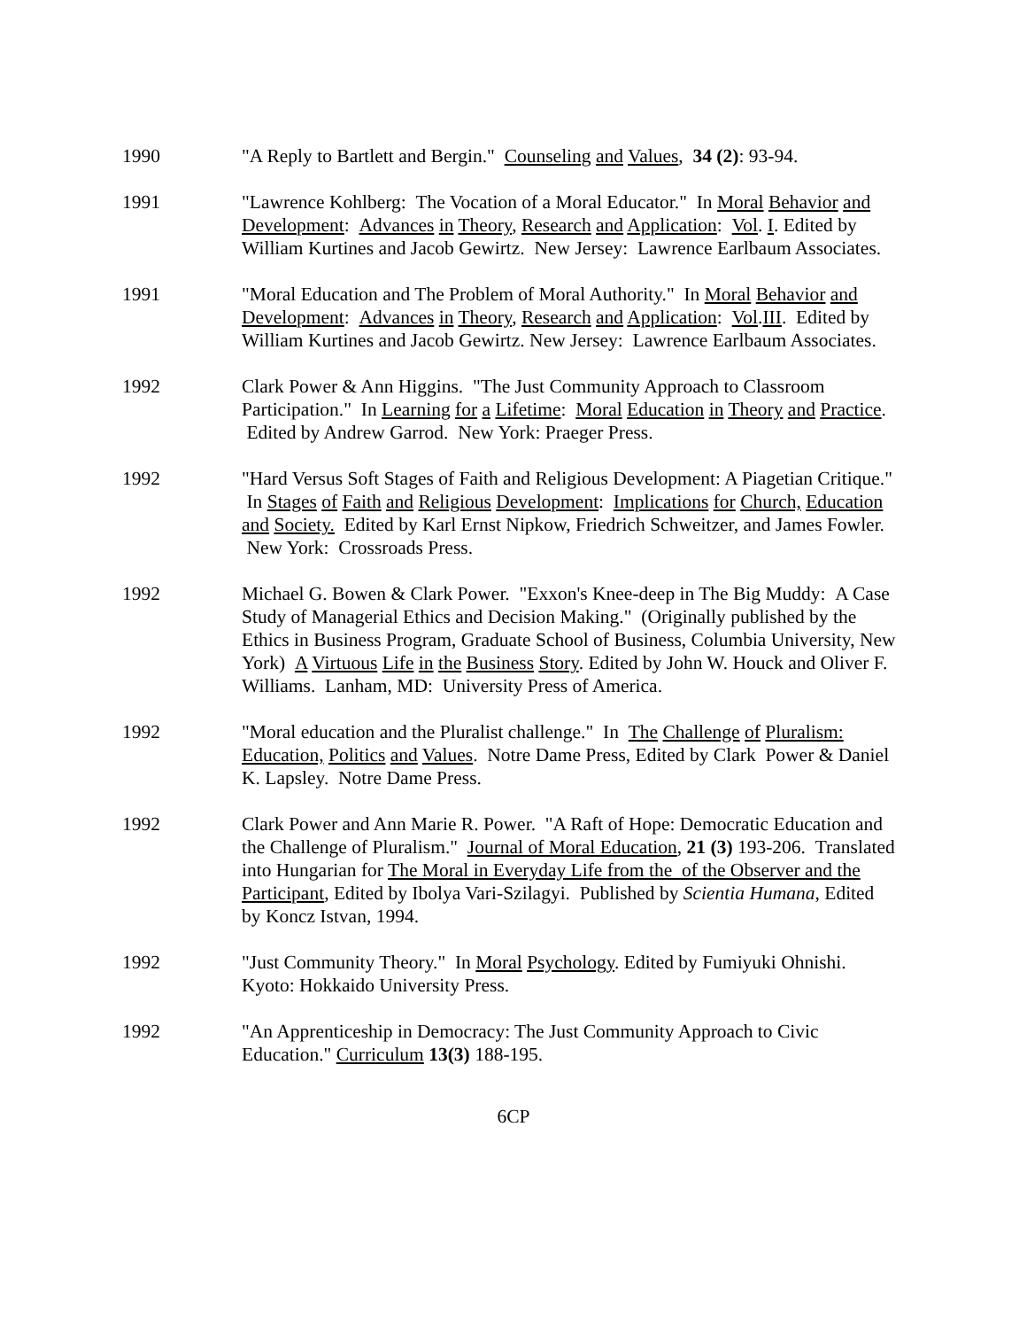1990 "A Reply to Bartlett and Bergin." Counseling and Values, 34 (2): 93-94.
1991 "Lawrence Kohlberg: The Vocation of a Moral Educator." In Moral Behavior and Development: Advances in Theory, Research and Application: Vol. I. Edited by William Kurtines and Jacob Gewirtz. New Jersey: Lawrence Earlbaum Associates.
1991 "Moral Education and The Problem of Moral Authority." In Moral Behavior and Development: Advances in Theory, Research and Application: Vol.III. Edited by William Kurtines and Jacob Gewirtz. New Jersey: Lawrence Earlbaum Associates.
1992 Clark Power & Ann Higgins. "The Just Community Approach to Classroom Participation." In Learning for a Lifetime: Moral Education in Theory and Practice. Edited by Andrew Garrod. New York: Praeger Press.
1992 "Hard Versus Soft Stages of Faith and Religious Development: A Piagetian Critique." In Stages of Faith and Religious Development: Implications for Church, Education and Society. Edited by Karl Ernst Nipkow, Friedrich Schweitzer, and James Fowler. New York: Crossroads Press.
1992 Michael G. Bowen & Clark Power. "Exxon's Knee-deep in The Big Muddy: A Case Study of Managerial Ethics and Decision Making." (Originally published by the Ethics in Business Program, Graduate School of Business, Columbia University, New York) A Virtuous Life in the Business Story. Edited by John W. Houck and Oliver F. Williams. Lanham, MD: University Press of America.
1992 "Moral education and the Pluralist challenge." In The Challenge of Pluralism: Education, Politics and Values. Notre Dame Press, Edited by Clark Power & Daniel K. Lapsley. Notre Dame Press.
1992 Clark Power and Ann Marie R. Power. "A Raft of Hope: Democratic Education and the Challenge of Pluralism." Journal of Moral Education, 21 (3) 193-206. Translated into Hungarian for The Moral in Everyday Life from the of the Observer and the Participant, Edited by Ibolya Vari-Szilagyi. Published by Scientia Humana, Edited by Koncz Istvan, 1994.
1992 "Just Community Theory." In Moral Psychology. Edited by Fumiyuki Ohnishi. Kyoto: Hokkaido University Press.
1992 "An Apprenticeship in Democracy: The Just Community Approach to Civic Education." Curriculum 13(3) 188-195.
6CP